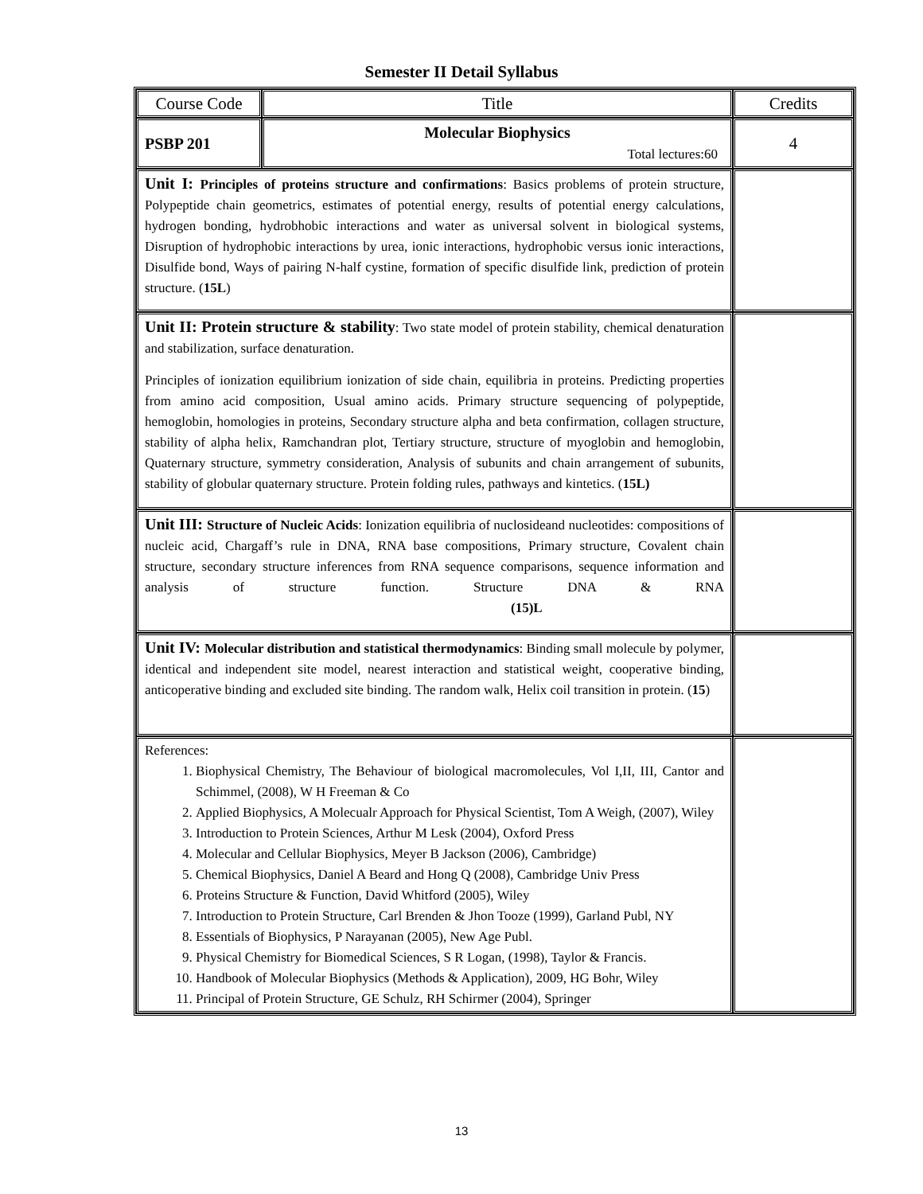Semester II Detail Syllabus
| Course Code | Title | Credits |
| PSBP 201 | Molecular Biophysics Total lectures:60 | 4 |
| Unit I: Principles of proteins structure and confirmations : Basics problems of protein structure, Polypeptide chain geometrics, estimates of potential energy, results of potential energy calculations, hydrogen bonding, hydrobhobic interactions and water as universal solvent in biological systems, Disruption of hydrophobic interactions by urea, ionic interactions, hydrophobic versus ionic interactions, Disulfide bond, Ways of pairing N-half cystine, formation of specific disulfide link, prediction of protein structure. ( 15L ) | | |
| Unit II: Protein structure & stability : Two state model of protein stability, chemical denaturation and stabilization, surface denaturation. Principles of ionization equilibrium ionization of side chain, equilibria in proteins. Predicting properties from amino acid composition, Usual amino acids. Primary structure sequencing of polypeptide, hemoglobin, homologies in proteins, Secondary structure alpha and beta confirmation, collagen structure, stability of alpha helix, Ramchandran plot, Tertiary structure, structure of myoglobin and hemoglobin, Quaternary structure, symmetry consideration, Analysis of subunits and chain arrangement of subunits, stability of globular quaternary structure. Protein folding rules, pathways and kintetics. ( 15L) | | |
| Unit III: Structure of Nucleic Acids : Ionization equilibria of nuclosideand nucleotides: compositions of nucleic acid, Chargaff’s rule in DNA, RNA base compositions, Primary structure, Covalent chain structure, secondary structure inferences from RNA sequence comparisons, sequence information and analysis of structure function. Structure DNA & RNA (15)L | | |
| Unit IV: Molecular distribution and statistical thermodynamics : Binding small molecule by polymer, identical and independent site model, nearest interaction and statistical weight, cooperative binding, anticoperative binding and excluded site binding. The random walk, Helix coil transition in protein. ( 15 ) | | |
| References: 1. Biophysical Chemistry, The Behaviour of biological macromolecules, Vol I,II, III, Cantor and Schimmel, (2008), W H Freeman & Co 2. Applied Biophysics, A Molecualr Approach for Physical Scientist, Tom A Weigh, (2007), Wiley 3. Introduction to Protein Sciences, Arthur M Lesk (2004), Oxford Press 4. Molecular and Cellular Biophysics, Meyer B Jackson (2006), Cambridge) 5. Chemical Biophysics, Daniel A Beard and Hong Q (2008), Cambridge Univ Press 6. Proteins Structure & Function, David Whitford (2005), Wiley 7. Introduction to Protein Structure, Carl Brenden & Jhon Tooze (1999), Garland Publ, NY 8. Essentials of Biophysics, P Narayanan (2005), New Age Publ. 9. Physical Chemistry for Biomedical Sciences, S R Logan, (1998), Taylor & Francis. 10. Handbook of Molecular Biophysics (Methods & Application), 2009, HG Bohr, Wiley 11. Principal of Protein Structure, GE Schulz, RH Schirmer (2004), Springer | | |
13